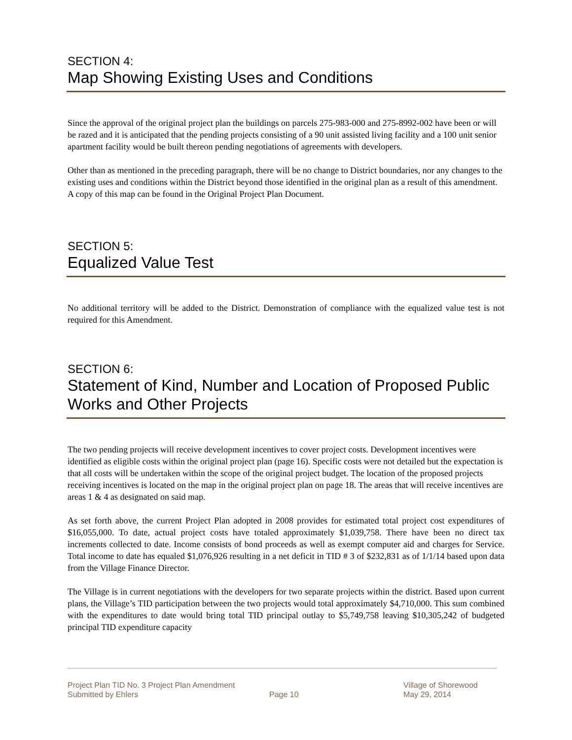SECTION 4:
Map Showing Existing Uses and Conditions
Since the approval of the original project plan the buildings on parcels 275-983-000 and 275-8992-002 have been or will be razed and it is anticipated that the pending projects consisting of a 90 unit assisted living facility and a 100 unit senior apartment facility would be built thereon pending negotiations of agreements with developers.
Other than as mentioned in the preceding paragraph, there will be no change to District boundaries, nor any changes to the existing uses and conditions within the District beyond those identified in the original plan as a result of this amendment. A copy of this map can be found in the Original Project Plan Document.
SECTION 5:
Equalized Value Test
No additional territory will be added to the District. Demonstration of compliance with the equalized value test is not required for this Amendment.
SECTION 6:
Statement of Kind, Number and Location of Proposed Public Works and Other Projects
The two pending projects will receive development incentives to cover project costs. Development incentives were identified as eligible costs within the original project plan (page 16). Specific costs were not detailed but the expectation is that all costs will be undertaken within the scope of the original project budget. The location of the proposed projects receiving incentives is located on the map in the original project plan on page 18. The areas that will receive incentives are areas 1 & 4 as designated on said map.
As set forth above, the current Project Plan adopted in 2008 provides for estimated total project cost expenditures of $16,055,000. To date, actual project costs have totaled approximately $1,039,758. There have been no direct tax increments collected to date. Income consists of bond proceeds as well as exempt computer aid and charges for Service. Total income to date has equaled $1,076,926 resulting in a net deficit in TID # 3 of $232,831 as of 1/1/14 based upon data from the Village Finance Director.
The Village is in current negotiations with the developers for two separate projects within the district. Based upon current plans, the Village’s TID participation between the two projects would total approximately $4,710,000. This sum combined with the expenditures to date would bring total TID principal outlay to $5,749,758 leaving $10,305,242 of budgeted principal TID expenditure capacity
Project Plan TID No. 3 Project Plan Amendment
Submitted by Ehlers
Page 10 Village of Shorewood
May 29, 2014